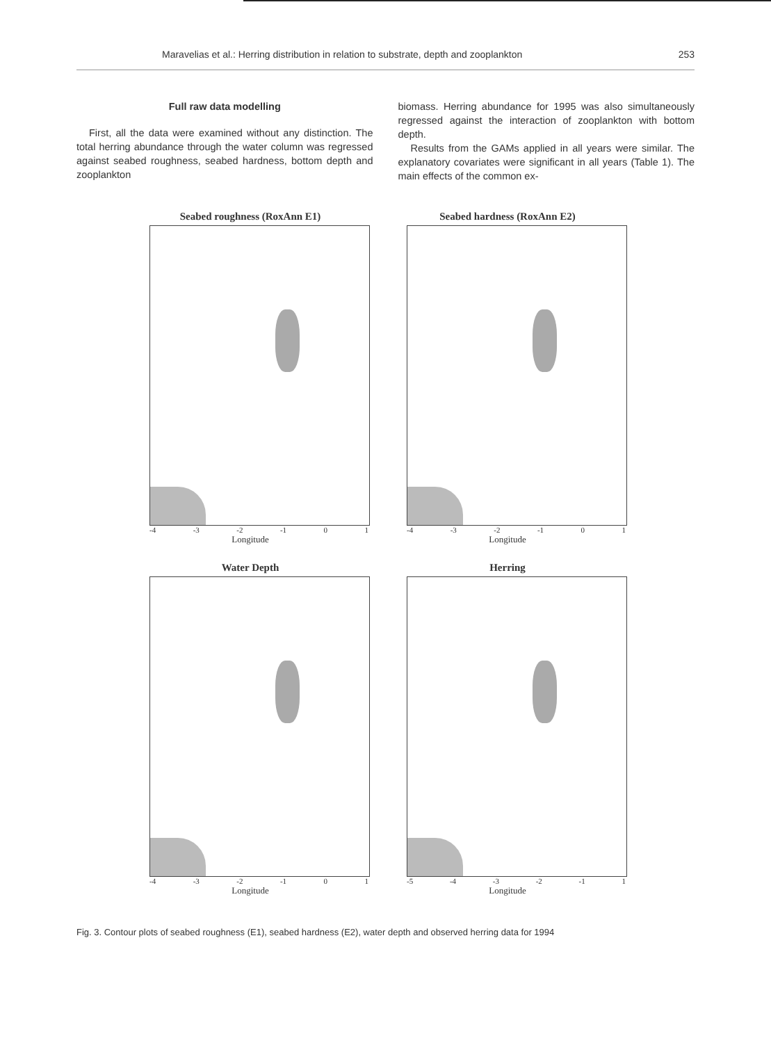Maravelias et al.: Herring distribution in relation to substrate, depth and zooplankton 253
Full raw data modelling
First, all the data were examined without any distinction. The total herring abundance through the water column was regressed against seabed roughness, seabed hardness, bottom depth and zooplankton
biomass. Herring abundance for 1995 was also simultaneously regressed against the interaction of zooplankton with bottom depth.
Results from the GAMs applied in all years were similar. The explanatory covariates were significant in all years (Table 1). The main effects of the common ex-
Seabed roughness (RoxAnn E1)
-4 -3 -2 -1 0 1
Longitude
Seabed hardness (RoxAnn E2)
-4 -3 -2 -1 0 1
Longitude
Water Depth
-4 -3 -2 -1 0 1
Longitude
Herring
-5 -4 -3 -2 -1 1
Longitude
Fig. 3. Contour plots of seabed roughness (E1), seabed hardness (E2), water depth and observed herring data for 1994